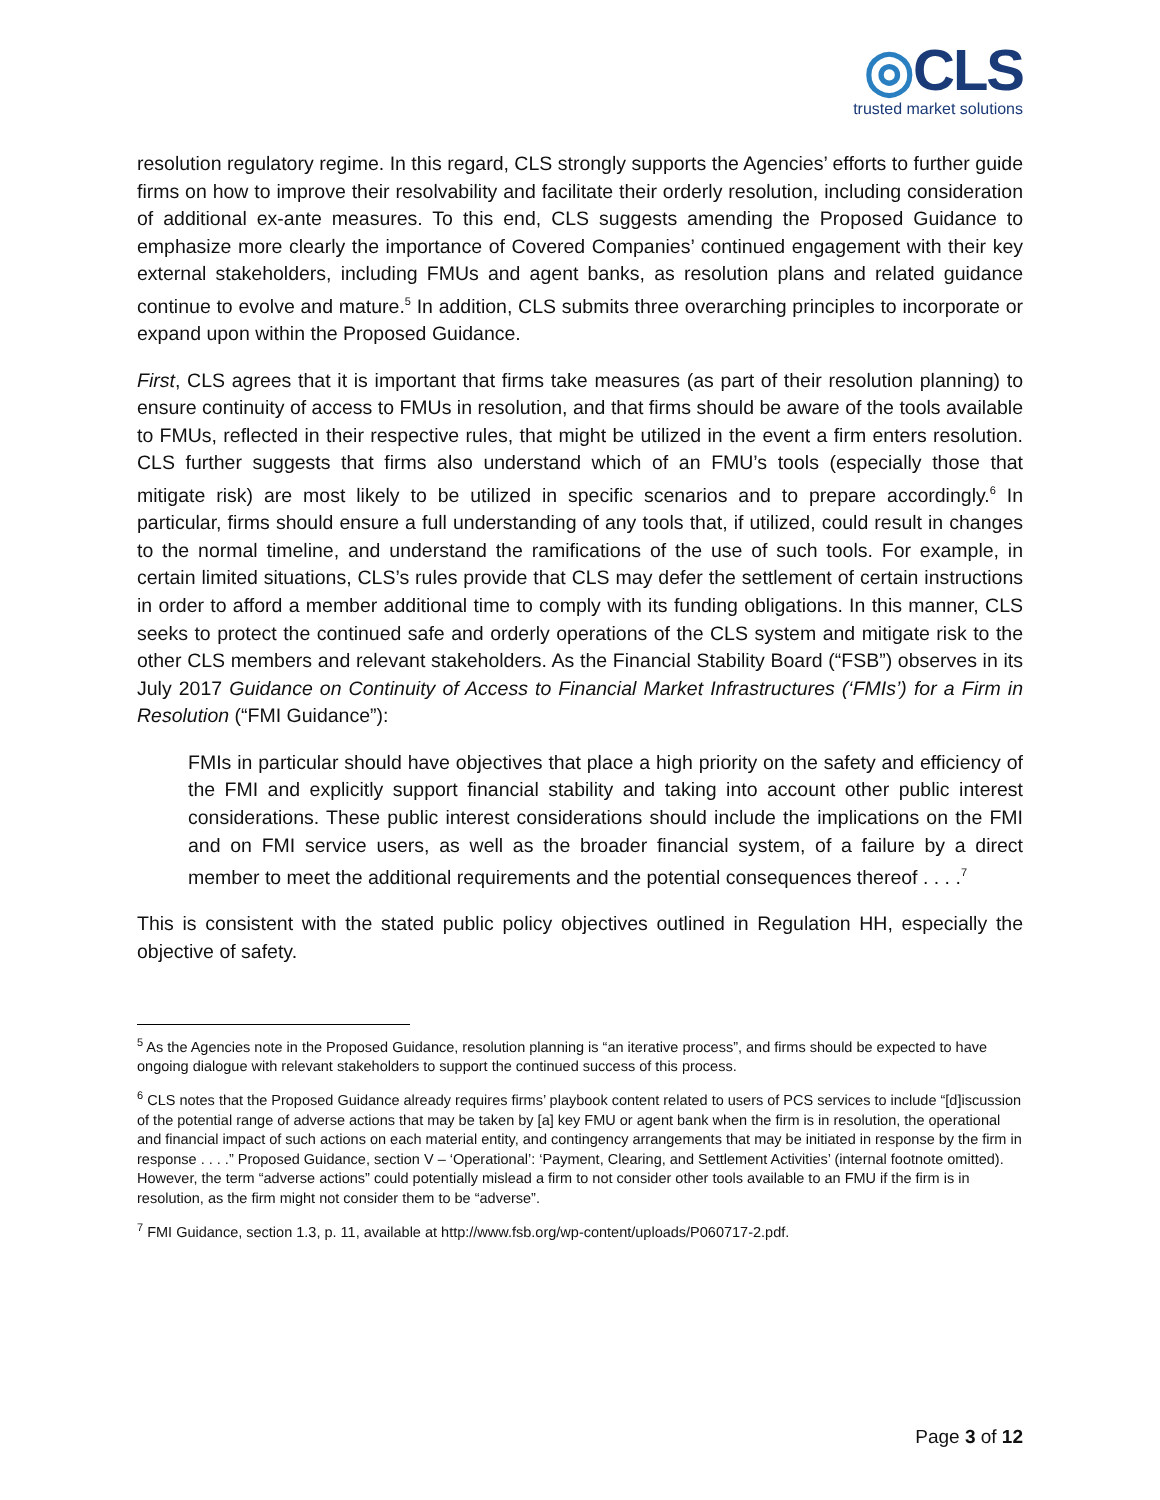◎CLS
trusted market solutions
resolution regulatory regime. In this regard, CLS strongly supports the Agencies’ efforts to further guide firms on how to improve their resolvability and facilitate their orderly resolution, including consideration of additional ex-ante measures. To this end, CLS suggests amending the Proposed Guidance to emphasize more clearly the importance of Covered Companies’ continued engagement with their key external stakeholders, including FMUs and agent banks, as resolution plans and related guidance continue to evolve and mature.<sup>5</sup> In addition, CLS submits three overarching principles to incorporate or expand upon within the Proposed Guidance.
First, CLS agrees that it is important that firms take measures (as part of their resolution planning) to ensure continuity of access to FMUs in resolution, and that firms should be aware of the tools available to FMUs, reflected in their respective rules, that might be utilized in the event a firm enters resolution. CLS further suggests that firms also understand which of an FMU’s tools (especially those that mitigate risk) are most likely to be utilized in specific scenarios and to prepare accordingly.<sup>6</sup> In particular, firms should ensure a full understanding of any tools that, if utilized, could result in changes to the normal timeline, and understand the ramifications of the use of such tools. For example, in certain limited situations, CLS’s rules provide that CLS may defer the settlement of certain instructions in order to afford a member additional time to comply with its funding obligations. In this manner, CLS seeks to protect the continued safe and orderly operations of the CLS system and mitigate risk to the other CLS members and relevant stakeholders. As the Financial Stability Board (“FSB”) observes in its July 2017 Guidance on Continuity of Access to Financial Market Infrastructures (‘FMIs’) for a Firm in Resolution (“FMI Guidance”):
FMIs in particular should have objectives that place a high priority on the safety and efficiency of the FMI and explicitly support financial stability and taking into account other public interest considerations. These public interest considerations should include the implications on the FMI and on FMI service users, as well as the broader financial system, of a failure by a direct member to meet the additional requirements and the potential consequences thereof . . . .<sup>7</sup>
This is consistent with the stated public policy objectives outlined in Regulation HH, especially the objective of safety.
<sup>5</sup> As the Agencies note in the Proposed Guidance, resolution planning is “an iterative process”, and firms should be expected to have ongoing dialogue with relevant stakeholders to support the continued success of this process.
<sup>6</sup> CLS notes that the Proposed Guidance already requires firms’ playbook content related to users of PCS services to include “[d]iscussion of the potential range of adverse actions that may be taken by [a] key FMU or agent bank when the firm is in resolution, the operational and financial impact of such actions on each material entity, and contingency arrangements that may be initiated in response by the firm in response . . . .” Proposed Guidance, section V – ‘Operational’: ‘Payment, Clearing, and Settlement Activities’ (internal footnote omitted). However, the term “adverse actions” could potentially mislead a firm to not consider other tools available to an FMU if the firm is in resolution, as the firm might not consider them to be “adverse”.
<sup>7</sup> FMI Guidance, section 1.3, p. 11, available at http://www.fsb.org/wp-content/uploads/P060717-2.pdf.
Page 3 of 12